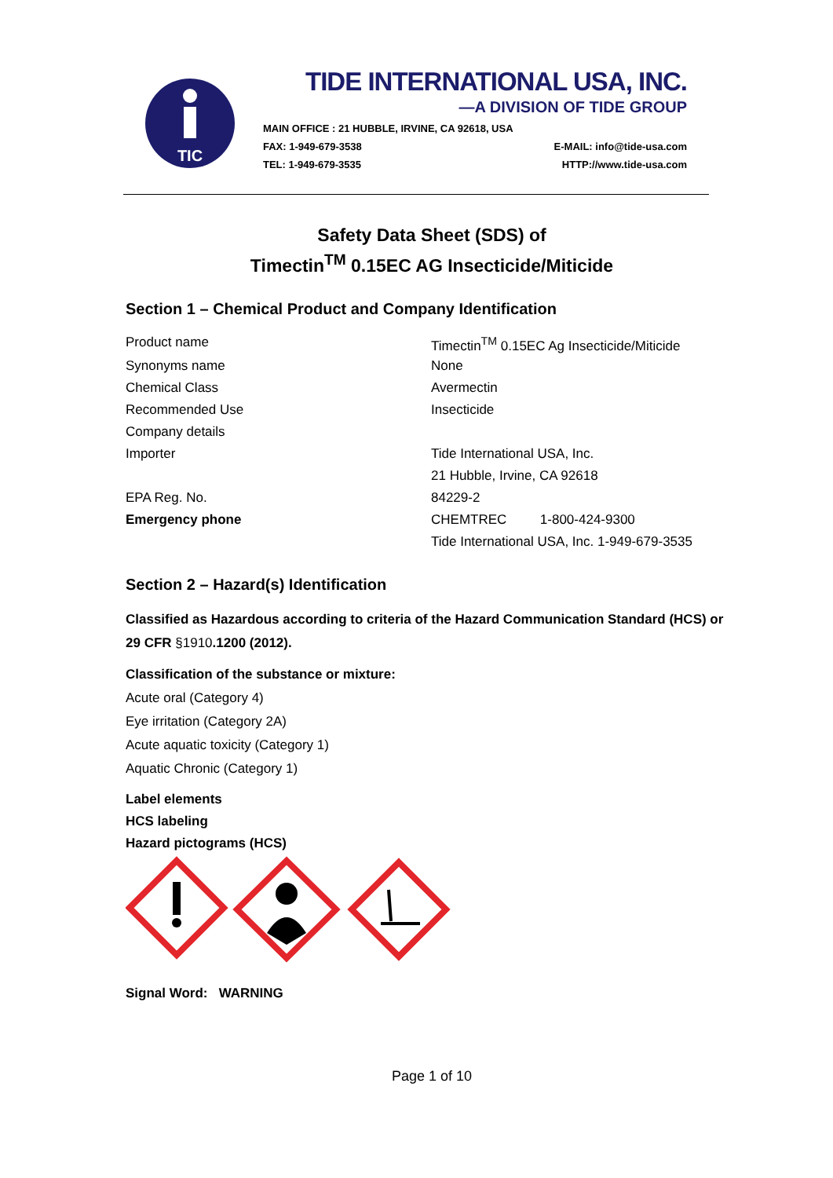TIC
TIDE INTERNATIONAL USA, INC.
—A DIVISION OF TIDE GROUP
MAIN OFFICE : 21 HUBBLE, IRVINE, CA 92618, USA
FAX: 1-949-679-3538 E-MAIL: info@tide-usa.com
TEL: 1-949-679-3535 HTTP://www.tide-usa.com
Safety Data Sheet (SDS) of
Timectin<sup>TM</sup> 0.15EC AG Insecticide/Miticide
Section 1 – Chemical Product and Company Identification
| Product name | Timectin<sup>TM</sup> 0.15EC Ag Insecticide/Miticide |
| Synonyms name | None |
| Chemical Class | Avermectin |
| Recommended Use | Insecticide |
| Company details | |
| Importer | Tide International USA, Inc. |
| | 21 Hubble, Irvine, CA 92618 |
| EPA Reg. No. | 84229-2 |
| Emergency phone | CHEMTREC 1-800-424-9300 |
| | Tide International USA, Inc. 1-949-679-3535 |
Section 2 – Hazard(s) Identification
Classified as Hazardous according to criteria of the Hazard Communication Standard (HCS) or 29 CFR §1910.1200 (2012).
Classification of the substance or mixture:
Acute oral (Category 4)
Eye irritation (Category 2A)
Acute aquatic toxicity (Category 1)
Aquatic Chronic (Category 1)
Label elements
HCS labeling
Hazard pictograms (HCS)
Signal Word: WARNING
Page 1 of 10